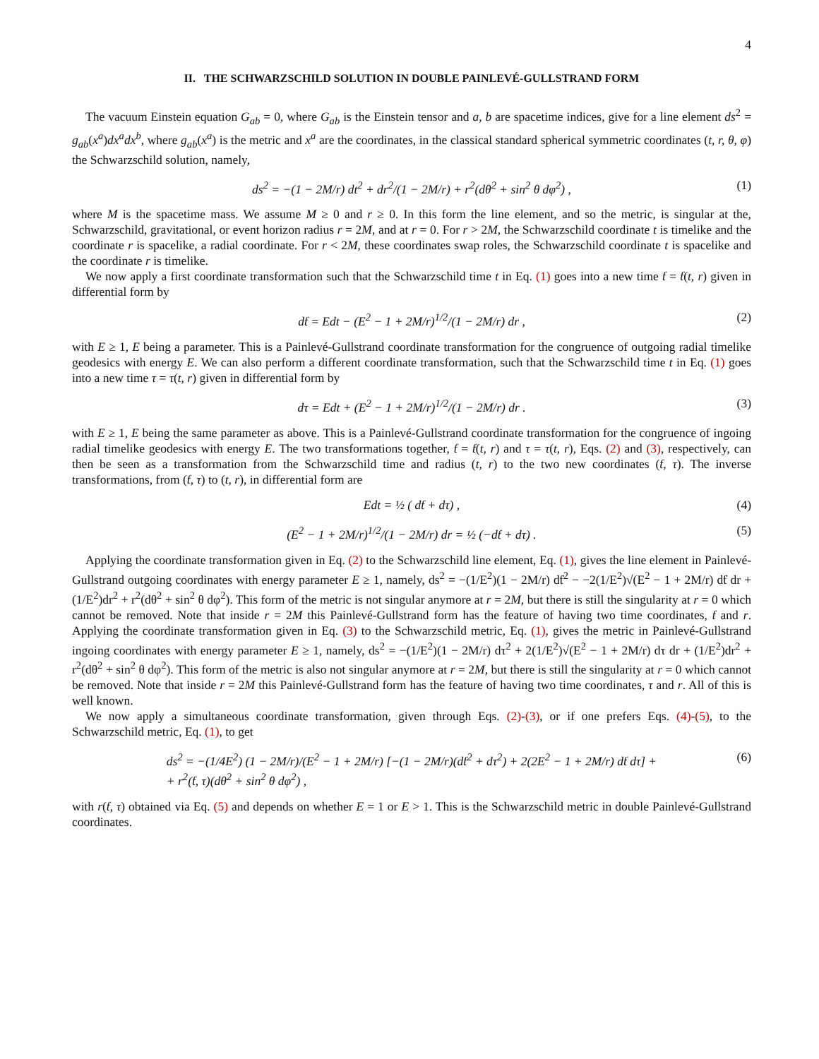4
II. THE SCHWARZSCHILD SOLUTION IN DOUBLE PAINLEVÉ-GULLSTRAND FORM
The vacuum Einstein equation G<sub>ab</sub> = 0, where G<sub>ab</sub> is the Einstein tensor and a, b are spacetime indices, give for a line element ds<sup>2</sup> = g<sub>ab</sub>(x<sup>a</sup>)dx<sup>a</sup>dx<sup>b</sup>, where g<sub>ab</sub>(x<sup>a</sup>) is the metric and x<sup>a</sup> are the coordinates, in the classical standard spherical symmetric coordinates (t, r, θ, φ) the Schwarzschild solution, namely,
ds<sup>2</sup> = −(1 − 2M/r) dt<sup>2</sup> + dr<sup>2</sup>/(1 − 2M/r) + r<sup>2</sup>(dθ<sup>2</sup> + sin<sup>2</sup> θ dφ<sup>2</sup>) , (1)
where M is the spacetime mass. We assume M ≥ 0 and r ≥ 0. In this form the line element, and so the metric, is singular at the, Schwarzschild, gravitational, or event horizon radius r = 2M, and at r = 0. For r > 2M, the Schwarzschild coordinate t is timelike and the coordinate r is spacelike, a radial coordinate. For r < 2M, these coordinates swap roles, the Schwarzschild coordinate t is spacelike and the coordinate r is timelike.
We now apply a first coordinate transformation such that the Schwarzschild time t in Eq. (1) goes into a new time ƭ = ƭ(t, r) given in differential form by
dƭ = Edt − (E<sup>2</sup> − 1 + 2M/r)<sup>1/2</sup>/(1 − 2M/r) dr , (2)
with E ≥ 1, E being a parameter. This is a Painlevé-Gullstrand coordinate transformation for the congruence of outgoing radial timelike geodesics with energy E. We can also perform a different coordinate transformation, such that the Schwarzschild time t in Eq. (1) goes into a new time τ = τ(t, r) given in differential form by
dτ = Edt + (E<sup>2</sup> − 1 + 2M/r)<sup>1/2</sup>/(1 − 2M/r) dr . (3)
with E ≥ 1, E being the same parameter as above. This is a Painlevé-Gullstrand coordinate transformation for the congruence of ingoing radial timelike geodesics with energy E. The two transformations together, ƭ = ƭ(t, r) and τ = τ(t, r), Eqs. (2) and (3), respectively, can then be seen as a transformation from the Schwarzschild time and radius (t, r) to the two new coordinates (ƭ, τ). The inverse transformations, from (ƭ, τ) to (t, r), in differential form are
Edt = ½ ( dƭ + dτ) , (4)
(E<sup>2</sup> − 1 + 2M/r)<sup>1/2</sup>/(1 − 2M/r) dr = ½ (−dƭ + dτ) . (5)
Applying the coordinate transformation given in Eq. (2) to the Schwarzschild line element, Eq. (1), gives the line element in Painlevé-Gullstrand outgoing coordinates with energy parameter E ≥ 1, namely, ds<sup>2</sup> = −(1/E<sup>2</sup>)(1 − 2M/r) dƭ<sup>2</sup> − −2(1/E<sup>2</sup>)√(E<sup>2</sup> − 1 + 2M/r) dƭ dr + (1/E<sup>2</sup>)dr<sup>2</sup> + r<sup>2</sup>(dθ<sup>2</sup> + sin<sup>2</sup> θ dφ<sup>2</sup>). This form of the metric is not singular anymore at r = 2M, but there is still the singularity at r = 0 which cannot be removed. Note that inside r = 2M this Painlevé-Gullstrand form has the feature of having two time coordinates, ƭ and r. Applying the coordinate transformation given in Eq. (3) to the Schwarzschild metric, Eq. (1), gives the metric in Painlevé-Gullstrand ingoing coordinates with energy parameter E ≥ 1, namely, ds<sup>2</sup> = −(1/E<sup>2</sup>)(1 − 2M/r) dτ<sup>2</sup> + 2(1/E<sup>2</sup>)√(E<sup>2</sup> − 1 + 2M/r) dτ dr + (1/E<sup>2</sup>)dr<sup>2</sup> + r<sup>2</sup>(dθ<sup>2</sup> + sin<sup>2</sup> θ dφ<sup>2</sup>). This form of the metric is also not singular anymore at r = 2M, but there is still the singularity at r = 0 which cannot be removed. Note that inside r = 2M this Painlevé-Gullstrand form has the feature of having two time coordinates, τ and r. All of this is well known.
We now apply a simultaneous coordinate transformation, given through Eqs. (2)-(3), or if one prefers Eqs. (4)-(5), to the Schwarzschild metric, Eq. (1), to get
ds<sup>2</sup> = −(1/4E<sup>2</sup>) (1 − 2M/r)/(E<sup>2</sup> − 1 + 2M/r) [−(1 − 2M/r)(dƭ<sup>2</sup> + dτ<sup>2</sup>) + 2(2E<sup>2</sup> − 1 + 2M/r) dƭ dτ] +
+ r<sup>2</sup>(ƭ, τ)(dθ<sup>2</sup> + sin<sup>2</sup> θ dφ<sup>2</sup>) , (6)
with r(ƭ, τ) obtained via Eq. (5) and depends on whether E = 1 or E > 1. This is the Schwarzschild metric in double Painlevé-Gullstrand coordinates.